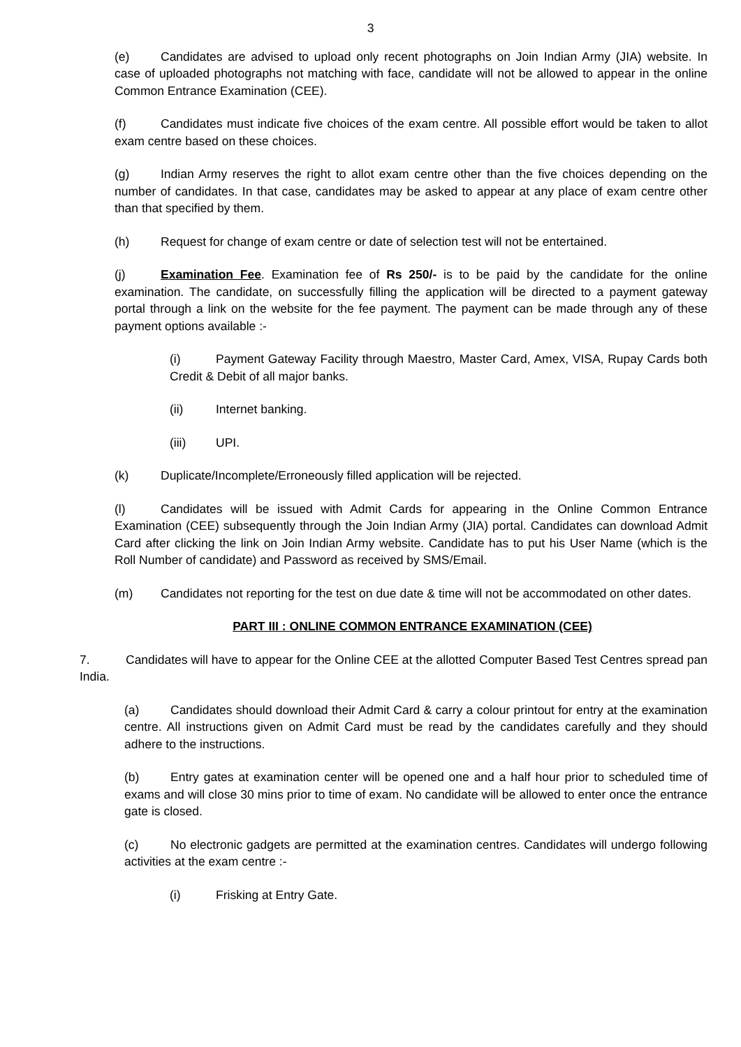3
(e) Candidates are advised to upload only recent photographs on Join Indian Army (JIA) website. In case of uploaded photographs not matching with face, candidate will not be allowed to appear in the online Common Entrance Examination (CEE).
(f) Candidates must indicate five choices of the exam centre. All possible effort would be taken to allot exam centre based on these choices.
(g) Indian Army reserves the right to allot exam centre other than the five choices depending on the number of candidates. In that case, candidates may be asked to appear at any place of exam centre other than that specified by them.
(h) Request for change of exam centre or date of selection test will not be entertained.
(j) Examination Fee. Examination fee of Rs 250/- is to be paid by the candidate for the online examination. The candidate, on successfully filling the application will be directed to a payment gateway portal through a link on the website for the fee payment. The payment can be made through any of these payment options available :-
(i) Payment Gateway Facility through Maestro, Master Card, Amex, VISA, Rupay Cards both Credit & Debit of all major banks.
(ii) Internet banking.
(iii) UPI.
(k) Duplicate/Incomplete/Erroneously filled application will be rejected.
(l) Candidates will be issued with Admit Cards for appearing in the Online Common Entrance Examination (CEE) subsequently through the Join Indian Army (JIA) portal. Candidates can download Admit Card after clicking the link on Join Indian Army website. Candidate has to put his User Name (which is the Roll Number of candidate) and Password as received by SMS/Email.
(m) Candidates not reporting for the test on due date & time will not be accommodated on other dates.
PART III : ONLINE COMMON ENTRANCE EXAMINATION (CEE)
7. Candidates will have to appear for the Online CEE at the allotted Computer Based Test Centres spread pan India.
(a) Candidates should download their Admit Card & carry a colour printout for entry at the examination centre. All instructions given on Admit Card must be read by the candidates carefully and they should adhere to the instructions.
(b) Entry gates at examination center will be opened one and a half hour prior to scheduled time of exams and will close 30 mins prior to time of exam. No candidate will be allowed to enter once the entrance gate is closed.
(c) No electronic gadgets are permitted at the examination centres. Candidates will undergo following activities at the exam centre :-
(i) Frisking at Entry Gate.